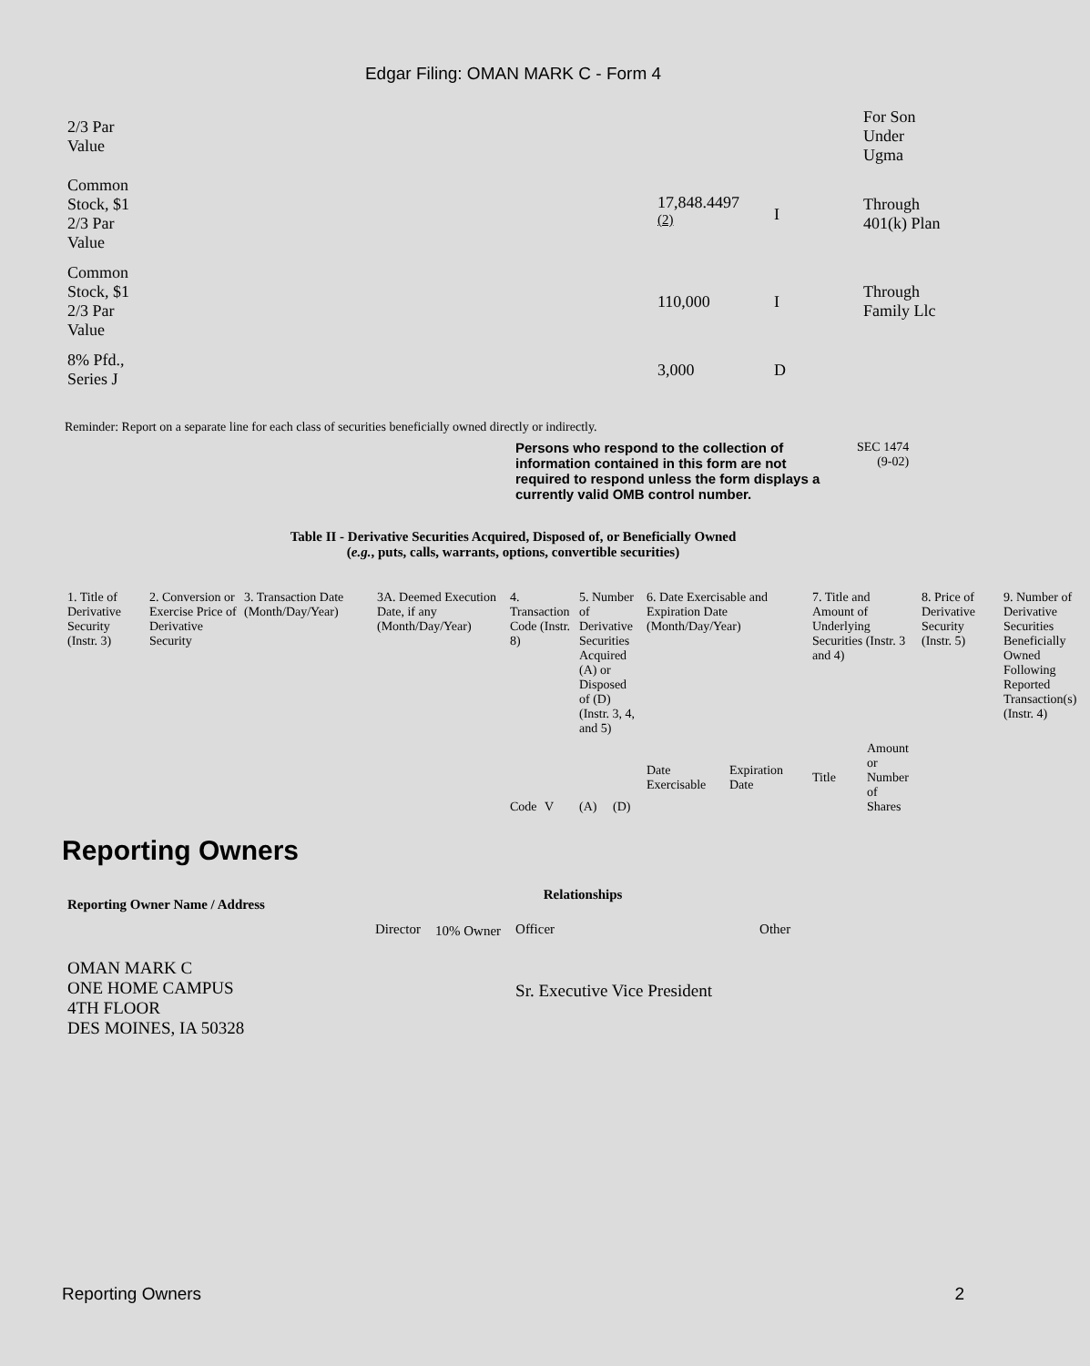Edgar Filing: OMAN MARK C - Form 4
| 2/3 Par Value | | | For Son Under Ugma |
| Common Stock, $1 2/3 Par Value | 17,848.4497 <sup>(2)</sup> | I | Through 401(k) Plan |
| Common Stock, $1 2/3 Par Value | 110,000 | I | Through Family Llc |
| 8% Pfd., Series J | 3,000 | D | |
Reminder: Report on a separate line for each class of securities beneficially owned directly or indirectly.
Persons who respond to the collection of information contained in this form are not required to respond unless the form displays a currently valid OMB control number.
SEC 1474
(9-02)
Table II - Derivative Securities Acquired, Disposed of, or Beneficially Owned
(e.g., puts, calls, warrants, options, convertible securities)
| 1. Title of Derivative Security (Instr. 3) | 2. Conversion or Exercise Price of Derivative Security | 3. Transaction Date (Month/Day/Year) | 3A. Deemed Execution Date, if any (Month/Day/Year) | 4. Transaction Code (Instr. 8) | | 5. Number of Derivative Securities Acquired (A) or Disposed of (D) (Instr. 3, 4, and 5) | | 6. Date Exercisable and Expiration Date (Month/Day/Year) | | 7. Title and Amount of Underlying Securities (Instr. 3 and 4) | | 8. Price of Derivative Security (Instr. 5) | 9. Number of Derivative Securities Beneficially Owned Following Reported Transaction(s) (Instr. 4) |
| | | | | Code | V | (A) | (D) | Date Exercisable | Expiration Date | Title | Amount or Number of Shares | | |
Reporting Owners
| Reporting Owner Name / Address | Relationships | | | |
| --- | --- | --- | --- | --- |
| | Director | 10% Owner | Officer | Other |
| OMAN MARK C ONE HOME CAMPUS 4TH FLOOR DES MOINES, IA 50328 | | | Sr. Executive Vice President | |
Reporting Owners 2